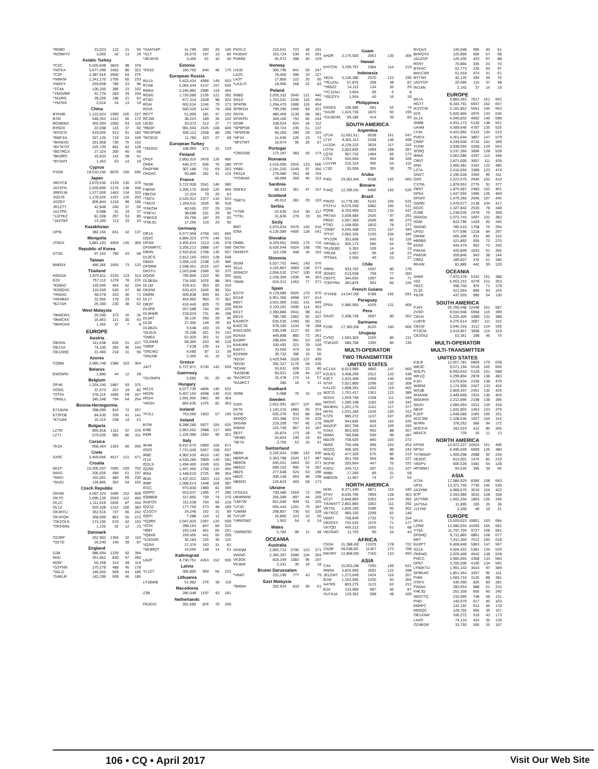| *RD8D | 23,023 | 122 | 21 | 56 |
| *RZ9WYY | 3,066 | 42 | 13 | 29 |
| Asiatic Turkey | | | | |
| TC2C | 5,020,848 | 3843 | 98 | 378 |
| YM7KA | 3,677,496 | 3402 | 80 | 322 |
| TC0F | 2,387,916 | 2600 | 64 | 275 |
| YM9KM | 1,241,170 | 1705 | 65 | 233 |
| YM2KY | 259,658 | 780 | 23 | 96 |
| *TC4A | 130,250 | 395 | 23 | 102 |
| *YM3VBR | 91,770 | 283 | 29 | 104 |
| *TA2RG | 39,259 | 196 | 21 | 62 |
| *YM7KK | 2,016 | 24 | 13 | 19 |
| China | | | | |
| BY5HB | 1,122,824 | 1990 | 105 | 227 |
| B7M | 548,352 | 1412 | 66 | 172 |
| BG5BWZ | 265,994 | 1060 | 63 | 116 |
| BY6DX | 22,698 | 133 | 37 | 60 |
| *BY5CD | 419,055 | 913 | 91 | 182 |
| *BI8FZA | 327,120 | 719 | 63 | 169 |
| *BI4WXD | 261,958 | 736 | 75 | 152 |
| *BY7KTO | 225,720 | 681 | 62 | 128 |
| *BG7RCX | 27,324 | 205 | 40 | 68 |
| *BH2RO | 10,833 | 142 | 28 | 41 |
| *BY2HIT | 1,452 | 63 | 14 | 19 |
| Cyprus | | | | |
| P33W | 19,510,245 | 8076 | 160 | 695 |
| Japan | | | | |
| JR5YCE | 2,679,530 | 2129 | 135 | 370 |
| JA7ZFN | 2,639,896 | 2176 | 138 | 338 |
| JR8YLW | 1,577,059 | 1463 | 134 | 333 |
| JI2ZJS | 1,178,625 | 1337 | 116 | 259 |
| JI2ZEY | 806,844 | 1218 | 98 | 186 |
| JR1ZTT | 42,848 | 240 | 37 | 66 |
| JA1YPA | 9,688 | 91 | 19 | 37 |
| *JJ2YKZ | 81,508 | 297 | 53 | 89 |
| *JA2YEF | 13,300 | 113 | 33 | 43 |
| Kazakhstan | | | | |
| UP9L | 382,165 | 831 | 42 | 137 |
| Mongolia | | | | |
| JT5DX | 3,881,193 | 4059 | 120 | 369 |
| Republic of Korea | | | | |
| D73G | 97,162 | 790 | 43 | 58 |
| Taiwan | | | | |
| BM0DX | 486,366 | 1655 | 73 | 133 |
| Thailand | | | | |
| HS0ZIA | 1,875,811 | 2220 | 113 | 314 |
| E2X | 757,112 | 1278 | 78 | 215 |
| *E28AD | 129,940 | 454 | 42 | 104 |
| *E20QVD | 110,559 | 520 | 47 | 90 |
| *HS5AC | 48,578 | 243 | 36 | 71 |
| *HS4RAY | 32,965 | 178 | 33 | 62 |
| *E27AH | 26,300 | 230 | 38 | 62 |
| West Malaysia | | | | |
| *9M4CRX | 25,200 | 373 | 15 | 35 |
| *9M4CKK | 16,863 | 121 | 30 | 43 |
| *9M4CHS | 1,365 | 37 | 7 | 8 |
| EUROPE | | | | |
| Austria | | | | |
| OE5XIL | 311,638 | 835 | 51 | 227 |
| OE1XA | 74,100 | 265 | 46 | 144 |
| OE1XHQ | 31,460 | 218 | 31 | 90 |
| Azores | | | | |
| CQ8M | 2,085,748 | 2386 | 103 | 354 |
| Belarus | | | | |
| EW2WW | 1,880 | 44 | 12 | 28 |
| Belgium | | | | |
| OP4K | 1,254,240 | 1887 | 93 | 375 |
| OO5G | 37,673 | 207 | 19 | 82 |
| *OT5X | 378,216 | 1066 | 59 | 247 |
| *ON5LL | 345,348 | 794 | 64 | 254 |
| Bosnia-Herzegovina | | | | |
| E71AVW | 398,090 | 816 | 72 | 257 |
| E73FDE | 84,630 | 339 | 41 | 141 |
| *E73JHI | 16,315 | 238 | 14 | 51 |
| Bulgaria | | | | |
| LZ7M | 865,818 | 1311 | 97 | 370 |
| LZ7J | 579,620 | 982 | 86 | 311 |
| Corsica | | | | |
| TK2A | 658,464 | 1363 | 66 | 295 |
| Crete | | | | |
| SX9C | 3,459,056 | 4517 | 121 | 471 |
| Croatia | | | | |
| 9A1P | 10,205,507 | 7065 | 169 | 702 |
| 9A5G | 205,626 | 490 | 61 | 197 |
| *9A6V | 191,061 | 482 | 69 | 230 |
| *9A2U | 134,805 | 352 | 54 | 155 |
| Czech Republic | | | | |
| OK5W | 4,097,224 | 3490 | 152 | 609 |
| OK7O | 2,095,136 | 2559 | 112 | 450 |
| OL1C | 1,111,019 | 1835 | 87 | 334 |
| OL1Z | 925,428 | 1312 | 100 | 383 |
| OK2KOJ | 362,516 | 737 | 66 | 242 |
| OK1KQH | 268,000 | 861 | 55 | 213 |
| *OK2OLS | 173,195 | 670 | 42 | 193 |
| *OK5SWL | 1,120 | 32 | 12 | 23 |
| Denmark | | | | |
| OZ2RF | 252,902 | 1356 | 32 | 110 |
| *OZ7D | 20,240 | 146 | 28 | 87 |
| England | | | | |
| G3B | 986,094 | 1339 | 92 | 394 |
| M4U | 351,852 | 830 | 67 | 260 |
| M2W | 50,268 | 314 | 28 | 114 |
| *G3YNN | 175,278 | 488 | 45 | 178 |
| *G6LD | 146,050 | 509 | 44 | 186 |
| *G4ELR | 142,296 | 509 | 46 | 185 |
| *G4ATH/P | 41,789 | 350 | 25 | 106 |
| *G1T | 26,670 | 197 | 19 | 86 |
| *2E1EVK | 3,450 | 61 | 10 | 40 |
| Estonia | | | | |
| *ES10 | 165,750 | 640 | 46 | 175 |
| European Russia | | | | |
| RU1A | 5,423,424 | 4958 | 149 | 603 |
| R7AB | 5,064,444 | 4137 | 157 | 626 |
| RM5A | 2,246,882 | 2996 | 119 | 464 |
| RG6G | 1,720,089 | 2135 | 121 | 392 |
| RT4D | 677,310 | 1028 | 98 | 324 |
| RG4I | 602,624 | 1246 | 79 | 273 |
| R2VA | 560,520 | 1142 | 78 | 268 |
| RO7T | 51,000 | 181 | 47 | 103 |
| RC3W | 38,223 | 189 | 35 | 102 |
| UD3D | 20,072 | 212 | 27 | 77 |
| *RM3F | 981,504 | 1525 | 106 | 406 |
| *RK3PWR | 935,112 | 1938 | 80 | 296 |
| *RZ3DZI | 11,780 | 103 | 27 | 68 |
| European Turkey | | | | |
| *YM1KD | 108,960 | 671 | 31 | 129 |
| Finland | | | | |
| OH1F | 2,850,315 | 3478 | 126 | 485 |
| OH6K | 440,372 | 836 | 76 | 280 |
| OH2FNR | 307,188 | 731 | 69 | 253 |
| OH3AC | 60,885 | 281 | 41 | 124 |
| France | | | | |
| TM3R | 3,722,928 | 3341 | 146 | 580 |
| F4ENK | 3,206,175 | 3549 | 125 | 466 |
| F8KGH | 12,324 | 79 | 26 | 53 |
| *TM7X | 2,526,912 | 2377 | 133 | 523 |
| *TM1O | 1,204,011 | 1626 | 95 | 418 |
| *F6KOH | 40,565 | 237 | 29 | 104 |
| *F6KVJ | 38,688 | 231 | 29 | 95 |
| *F8KGS | 29,768 | 187 | 29 | 93 |
| *F6KJG | 17,255 | 119 | 29 | 90 |
| Germany | | | | |
| DR1A | 6,577,958 | 4758 | 161 | 666 |
| DQ2C | 4,894,323 | 3775 | 146 | 631 |
| DP4M | 3,456,624 | 3113 | 135 | 578 |
| DF0WRTC | 3,205,213 | 2888 | 147 | 590 |
| DR5N | 2,916,810 | 2708 | 135 | 567 |
| DL0CS | 2,812,160 | 2933 | 128 | 548 |
| DM4X | 2,095,119 | 2198 | 125 | 486 |
| DF0RW | 1,598,451 | 2016 | 107 | 444 |
| DK0TU | 1,023,048 | 1566 | 93 | 375 |
| DQ4W | 795,800 | 1222 | 95 | 365 |
| DL0ESA | 734,500 | 1076 | 88 | 364 |
| DL1M | 639,411 | 953 | 83 | 310 |
| DK0IW | 633,423 | 1045 | 86 | 331 |
| DM6M | 509,838 | 839 | 81 | 317 |
| DL1T | 454,960 | 903 | 75 | 301 |
| DR2P | 415,440 | 829 | 72 | 288 |
| DL0PE | 257,588 | 744 | 55 | 229 |
| DL0HMK | 218,624 | 731 | 46 | 198 |
| DL0AT | 36,125 | 250 | 29 | 96 |
| DL0II | 27,306 | 149 | 29 | 82 |
| DL0BZA | 9,548 | 103 | 19 | 58 |
| *DL0LN | 76,208 | 421 | 33 | 143 |
| *DM6A | 61,920 | 351 | 31 | 129 |
| *DL0WM | 58,305 | 243 | 40 | 129 |
| *DR0F | 7,638 | 135 | 14 | 53 |
| *DN1WZ | 4,680 | 87 | 13 | 39 |
| *DN1NE | 2,350 | 41 | 15 | 32 |
| Greece | | | | |
| J42T | 5,727,871 | 5730 | 142 | 559 |
| Guernsey | | | | |
| *GU3HFN | 5,082 | 55 | 20 | 46 |
| Hungary | | | | |
| HG1S | 6,077,736 | 4896 | 146 | 632 |
| HG6N | 5,407,152 | 4698 | 146 | 610 |
| HG5A | 1,691,955 | 2861 | 99 | 354 |
| *HG6V | 864,635 | 1475 | 82 | 363 |
| Iceland | | | | |
| TF2LL | 763,560 | 1503 | 57 | 195 |
| Ireland | | | | |
| EI7M | 8,288,280 | 5877 | 155 | 625 |
| EI9E | 2,862,552 | 2988 | 117 | 499 |
| EI0R | 1,225,980 | 1560 | 90 | 351 |
| Italy | | | | |
| IR4M | 8,437,675 | 5959 | 164 | 671 |
| IO5O | 7,721,040 | 5657 | 158 | 637 |
| IR8C | 4,902,525 | 4610 | 142 | 587 |
| IY1A | 4,530,280 | 3909 | 149 | 591 |
| IQ2LS | 1,494,405 | 2249 | 101 | 394 |
| IQ2MI | 1,457,456 | 1758 | 116 | 456 |
| IR6A | 1,448,610 | 2725 | 89 | 354 |
| IB3A | 1,437,012 | 1823 | 113 | 424 |
| IR8P | 1,008,514 | 1448 | 104 | 387 |
| IO1C | 973,830 | 1980 | 81 | 309 |
| IQ5PO | 653,037 | 1405 | 77 | 286 |
| IQ8BB/8 | 317,856 | 730 | 74 | 270 |
| IN3FOX | 311,538 | 704 | 56 | 218 |
| IQ2XZ | 177,750 | 573 | 48 | 189 |
| IZ1GCV | 24,240 | 152 | 31 | 89 |
| IQ5FI | 7,488 | 114 | 12 | 36 |
| *IQ3RK | 2,047,820 | 2397 | 125 | 509 |
| *IO7K | 398,164 | 847 | 84 | 319 |
| *IR8T | 243,144 | 461 | 66 | 241 |
| *IQ8XE | 159,456 | 441 | 55 | 209 |
| *IU3GNS | 35,183 | 225 | 36 | 115 |
| *IQ3VI | 27,376 | 163 | 31 | 81 |
| *IW3RQT | 15,665 | 138 | 14 | 51 |
| Kaliningrad | | | | |
| UA2F | 4,730,751 | 4263 | 152 | 595 |
| Latvia | | | | |
| YL1ZT | 305,800 | 969 | 56 | 222 |
| Lithuania | | | | |
| LY1BWB | 51,982 | 276 | 39 | 119 |
| Macedonia | | | | |
| Z3B | 286,048 | 1197 | 43 | 181 |
| Netherlands | | | | |
| PA3GVI | 391,680 | 876 | 70 | 200 |
| PI4YLC | 219,641 | 723 | 48 | 191 |
| PA3DAT | 163,724 | 536 | 43 | 201 |
| PI4MM | 65,572 | 308 | 40 | 129 |
| Norway | | | | |
| LN1B | 356,796 | 841 | 59 | 247 |
| LA2G | 78,400 | 396 | 33 | 127 |
| LA3T | 17,850 | 122 | 25 | 50 |
| *LA1LO | 18,900 | 168 | 22 | 83 |
| Poland | | | | |
| SN8D | 2,026,332 | 2645 | 121 | 440 |
| SN1D | 1,753,541 | 2430 | 116 | 455 |
| SP4PBI | 1,294,470 | 1686 | 116 | 454 |
| SP9KDA | 799,290 | 1566 | 84 | 331 |
| SN7H | 485,459 | 1139 | 68 | 281 |
| SP2KPD | 344,100 | 791 | 66 | 244 |
| SO4R | 108,624 | 624 | 34 | 112 |
| *SP9PGE | 60,724 | 235 | 51 | 137 |
| *SP5PDB | 40,260 | 289 | 29 | 103 |
| *HF1K | 11,640 | 125 | 23 | 74 |
| *SP2TMT | 10,974 | 95 | 26 | 67 |
| Portugal | | | | |
| *CR5SSB | 172,187 | 383 | 59 | 174 |
| Romania | | | | |
| YP7P | 2,516,000 | 2915 | 123 | 506 |
| YR8D | 1,241,220 | 2249 | 97 | 356 |
| YR31A | 178,080 | 552 | 46 | 194 |
| *YO4KAK | 58,989 | 250 | 46 | 113 |
| Sardinia | | | | |
| IS0FEZ | 88,332 | 361 | 47 | 157 |
| Scotland | | | | |
| *GM7A | 45,012 | 281 | 29 | 103 |
| Serbia | | | | |
| *YT0B | 52,626 | 314 | 30 | 117 |
| *YT5L | 31,836 | 270 | 19 | 65 |
| Sicily | | | | |
| IB9T | 5,974,034 | 5070 | 150 | 616 |
| IO9A | 4,135,089 | 4405 | 128 | 541 |
| Slovakia | | | | |
| OM8A | 9,329,661 | 6565 | 175 | 716 |
| OM7M | 8,426,544 | 5924 | 168 | 700 |
| OM3KFF | 112,158 | 448 | 34 | 152 |
| Slovenia | | | | |
| S53M | 5,027,752 | 4441 | 140 | 576 |
| S51A | 3,225,807 | 3069 | 138 | 573 |
| S59ACP | 2,058,532 | 2747 | 100 | 418 |
| S50L | 1,228,356 | 1936 | 94 | 353 |
| *S56K | 624,312 | 1452 | 77 | 271 |
| Spain | | | | |
| ED7O | 9,178,680 | 6025 | 170 | 670 |
| ED1R | 6,951,356 | 4998 | 157 | 614 |
| EE5T | 3,501,060 | 3181 | 141 | 549 |
| EE2K | 3,120,201 | 3495 | 114 | 453 |
| ED1T | 2,390,880 | 2941 | 98 | 412 |
| EE1G | 786,786 | 1062 | 92 | 337 |
| EA2RCP | 635,535 | 1493 | 60 | 201 |
| EA5CTE | 578,166 | 1104 | 78 | 268 |
| EA5/LN2G | 530,348 | 1127 | 62 | 267 |
| ED4AA | 449,898 | 860 | 73 | 261 |
| EA3RP | 298,655 | 991 | 53 | 192 |
| EA4URE | 100,492 | 321 | 39 | 109 |
| EA5YJ | 70,560 | 474 | 19 | 65 |
| ED2WW | 39,732 | 396 | 19 | 65 |
| *ED3V | 3,429,948 | 3328 | 137 | 499 |
| *ED3D | 392,327 | 1176 | 58 | 235 |
| *ED4W | 93,631 | 628 | 23 | 86 |
| *EA2EHE | 60,021 | 228 | 44 | 127 |
| *EA1RCO | 15,478 | 174 | 14 | 57 |
| *EA4RCT | 280 | 16 | 9 | 11 |
| Svalbard | | | | |
| JW5E | 5,088 | 76 | 15 | 33 |
| Sweden | | | | |
| SJ0X | 2,652,991 | 3677 | 107 | 450 |
| SK7K | 1,143,216 | 1882 | 93 | 374 |
| SJ2W | 635,376 | 933 | 88 | 284 |
| SK0QO | 243,388 | 674 | 55 | 229 |
| SK6AW | 219,209 | 797 | 45 | 178 |
| SI9AM | 215,740 | 857 | 43 | 187 |
| SE3T | 20,874 | 173 | 28 | 70 |
| *SK6EI | 24,824 | 196 | 24 | 92 |
| *SK7A | 3,705 | 53 | 16 | 41 |
| Switzerland | | | | |
| HB9H | 3,192,024 | 3385 | 142 | 536 |
| HB9PUE | 2,353,788 | 2525 | 117 | 487 |
| HB9OK | 645,021 | 1663 | 62 | 271 |
| HB9ZZ | 589,152 | 995 | 74 | 287 |
| HB2S | 277,648 | 524 | 63 | 196 |
| HB2C | 206,148 | 664 | 48 | 198 |
| HB9DD | 126,819 | 403 | 58 | 173 |
| Ukraine | | | | |
| UT0AZA | 730,480 | 1659 | 72 | 296 |
| UR4RWW | 256,289 | 897 | 44 | 209 |
| *UW7W | 651,040 | 909 | 91 | 325 |
| *UT3C | 565,444 | 1201 | 75 | 287 |
| *UW6M | 298,857 | 730 | 63 | 228 |
| *UY1IP | 16,800 | 223 | 10 | 50 |
| *UR6GWZ | 1,952 | 54 | 8 | 24 |
| Wales | | | | |
| *2W0WOD | 5,782 | 96 | 11 | 48 |
| OCEANIA | | | | |
| Australia | | | | |
| VK4NM | 2,855,712 | 2700 | 123 | 271 |
| VK6NC | 2,366,397 | 2586 | 104 | 259 |
| VK3GK | 818,349 | 1083 | 96 | 197 |
| VK3ER | 2,331 | 35 | 19 | 18 |
| Brunei Darussalam | | | | |
| *V84O | 231,190 | 777 | 43 | 79 |
| East Malaysia | | | | |
| *9M6IH | 202,924 | 833 | 36 | 61 |
| Guam | | | | |
| AH2R | 3,175,920 | 2653 | 135 | 305 |
| Hawaii | | | | |
| KH7CW | 3,199,797 | 3384 | 114 | 219 |
| Indonesia | | | | |
| YE2A | 3,130,380 | 2570 | 123 | 336 |
| *YE1ZAL | 57,875 | 208 | 38 | 87 |
| *YB0ZZ | 14,112 | 134 | 20 | 29 |
| *YC1ZAU | 3,654 | 99 | 6 | 8 |
| *YB2ZYV | 1,564 | 40 | 16 | 18 |
| Philippines | | | | |
| DX0DX | 196,686 | 581 | 52 | 74 |
| *DX2R | 1,424,736 | 1870 | 93 | 195 |
| *DX1EVM | 99,186 | 414 | 39 | 83 |
| SOUTH AMERICA | | | | |
| Argentina | | | | |
| LP1H | 11,001,612 | 5638 | 161 | 547 |
| LT1F | 9,401,112 | 5248 | 146 | 498 |
| LU1DK | 4,128,222 | 3624 | 117 | 316 |
| LO7H | 2,003,835 | 1994 | 108 | 287 |
| LQ7E | 907,732 | 1484 | 66 | 172 |
| LT5X | 504,504 | 944 | 68 | 166 |
| LU1VM | 216,316 | 495 | 54 | 110 |
| L73D | 93,928 | 355 | 39 | 79 |
| Aruba | | | | |
| P40L | 19,001,840 | 9198 | 155 | 560 |
| Bonaire | | | | |
| PJ4Q | 12,395,562 | 6406 | 155 | 526 |
| Brazil | | | | |
| PW2D | 11,778,280 | 6142 | 155 | 525 |
| PY2YU | 9,576,568 | 5082 | 150 | 511 |
| PQ5B | 8,703,900 | 5522 | 133 | 437 |
| PR7AA | 2,509,584 | 2426 | 97 | 291 |
| PR5D | 2,007,360 | 2049 | 96 | 273 |
| PT5D | 1,168,000 | 1810 | 78 | 172 |
| *ZW8T | 4,545,408 | 3721 | 107 | 349 |
| *PT4T | 2,682,326 | 2193 | 104 | 345 |
| *PY2ZR | 303,668 | 645 | 62 | 116 |
| *PP5BLU | 205,173 | 585 | 54 | 99 |
| *PU2KBD | 6,303 | 109 | 14 | 19 |
| *PR1M | 3,567 | 96 | 18 | 23 |
| *PT9AA | 2,550 | 49 | 23 | 27 |
| Chile | | | | |
| XR6N | 933,702 | 1597 | 80 | 178 |
| 3G5EC | 513,558 | 758 | 77 | 200 |
| CE6TC | 344,655 | 1097 | 44 | 71 |
| *CE6TRA | 383,875 | 943 | 60 | 125 |
| French Guiana | | | | |
| *FY5KE | 14,547,000 | 6788 | 155 | 591 |
| Paraguay | | | | |
| ZP6A | 5,985,900 | 4159 | 131 | 409 |
| Peru | | | | |
| OA4O | 2,308,728 | 2697 | 80 | 252 |
| Suriname | | | | |
| PZ5K | 17,365,500 | 8120 | 160 | 605 |
| Uruguay | | | | |
| CV5Q | 1,583,304 | 2155 | 85 | 211 |
| *CW1DC | 680,708 | 1395 | 60 | 136 |
| MULTI-OPERATOR | | | | |
| TWO TRANSMITTER | | | | |
| UNITED STATES | | | | |
| KC1XX | 8,623,986 | 4860 | 147 | 560 |
| K2LE/1 | 3,408,299 | 2312 | 133 | 438 |
| K9CT | 2,914,408 | 2468 | 140 | 428 |
| N7AT | 2,021,800 | 2298 | 132 | 308 |
| KA1ZD | 1,808,391 | 1283 | 119 | 402 |
| W2CG | 1,761,417 | 1351 | 123 | 388 |
| W1DX | 1,559,740 | 1338 | 111 | 344 |
| N4SVC | 1,285,148 | 1183 | 116 | 342 |
| WA3EKL | 1,262,170 | 1141 | 117 | 377 |
| N5YA | 1,031,184 | 1434 | 120 | 312 |
| K7ZS | 985,272 | 1137 | 107 | 259 |
| WB2P | 943,845 | 848 | 110 | 335 |
| WA2CP | 897,768 | 819 | 109 | 335 |
| K2AX | 853,420 | 942 | 88 | 267 |
| N0MA | 786,668 | 939 | 99 | 287 |
| N0IJ/9 | 758,625 | 840 | 103 | 272 |
| N5RZ | 750,448 | 998 | 103 | 253 |
| W2ZQ | 496,320 | 670 | 88 | 242 |
| W4UQ | 477,325 | 675 | 86 | 219 |
| N0AX | 451,750 | 569 | 98 | 227 |
| W1FM | 293,664 | 447 | 75 | 191 |
| K5DU | 244,712 | 287 | 111 | 227 |
| W8BI | 17,266 | 89 | 31 | 58 |
| W8DGN | 11,907 | 74 | 27 | 54 |
| NORTH AMERICA | | | | |
| HI3K | 8,371,440 | 8871 | 116 | 346 |
| 6Y4V | 8,035,706 | 7899 | 128 | 363 |
| VC2T | 5,848,860 | 5293 | 124 | 392 |
| TI5/W4TTT | 2,802,865 | 3362 | 111 | 292 |
| VE7GL | 1,820,150 | 3186 | 93 | 202 |
| VE7SCC | 960,330 | 2299 | 62 | 148 |
| VE6FI | 768,849 | 1732 | 73 | 154 |
| VE2DXY | 742,016 | 1576 | 71 | 177 |
| VA7QD | 445,212 | 1555 | 51 | 98 |
| VE3SAO | 11,725 | 90 | 24 | 43 |
| AFRICA | | | | |
| CN3A | 31,388,400 | 12229 | 178 | 722 |
| CN2R | 28,638,667 | 11367 | 173 | 708 |
| 6W1RY | 12,868,056 | 7160 | 133 | 493 |
| ASIA | | | | |
| C4A | 15,603,280 | 7290 | 149 | 621 |
| RW0A | 3,876,600 | 3591 | 122 | 398 |
| JE1ZWT | 1,273,049 | 1424 | 116 | 257 |
| B1W | 1,163,566 | 2230 | 94 | 255 |
| A47RS | 803,275 | 1123 | 63 | 212 |
| E2A | 133,000 | 687 | 46 | 87 |
| XU7AJA | 129,352 | 598 | 48 | 100 |
| BV2A/3 | 126,048 | 995 | 40 | 61 |
| BH4QYX | 125,895 | 606 | 67 | 98 |
| JA1ZGP | 120,435 | 423 | 67 | 88 |
| RO9T | 70,866 | 335 | 23 | 70 |
| BY6AC | 52,773 | 235 | 50 | 97 |
| BH1CXR | 51,918 | 474 | 41 | 61 |
| BY7SH | 45,125 | 294 | 49 | 76 |
| JA2YGP | 20,485 | 115 | 37 | 48 |
| 9V1AN | 2,142 | 37 | 15 | 19 |
| EUROPE | | | | |
| 9A7A | 9,860,363 | 7617 | 161 | 662 |
| HG7T | 8,344,791 | 6947 | 162 | 657 |
| IK2YCW | 5,181,852 | 5041 | 145 | 563 |
| II2S | 5,026,866 | 4975 | 133 | 536 |
| DL1A | 4,949,832 | 4662 | 146 | 598 |
| SN8B | 4,931,173 | 5120 | 138 | 551 |
| UA4M | 4,589,640 | 4787 | 135 | 525 |
| LY4A | 4,422,892 | 5315 | 134 | 513 |
| PI4DX | 4,351,644 | 3867 | 147 | 579 |
| CR6P | 4,249,500 | 4716 | 101 | 399 |
| YU5R | 3,938,592 | 4258 | 129 | 543 |
| SO9Q | 3,237,360 | 3606 | 128 | 528 |
| 9H6A | 3,062,080 | 4297 | 112 | 448 |
| CR5T | 2,871,000 | 3057 | 111 | 439 |
| M4A | 2,660,481 | 3162 | 122 | 485 |
| LZ7A | 2,416,656 | 3389 | 123 | 474 |
| GM2T | 2,195,028 | 3394 | 95 | 411 |
| G5O | 2,072,576 | 2646 | 102 | 410 |
| C37NL | 1,878,552 | 2776 | 91 | 377 |
| OE5T | 1,875,687 | 2483 | 102 | 401 |
| DP6A | 1,647,555 | 1995 | 126 | 469 |
| DF0AT | 1,479,360 | 2046 | 107 | 445 |
| GM9N | 1,478,077 | 2138 | 104 | 417 |
| ED2C | 1,327,842 | 2530 | 78 | 348 |
| OJ0B | 1,238,636 | 2478 | 76 | 358 |
| IS0XDA | 1,072,743 | 1697 | 101 | 382 |
| IS0M | 833,796 | 1429 | 92 | 345 |
| SK6HD | 785,510 | 1708 | 76 | 294 |
| UF5D | 577,596 | 1218 | 84 | 297 |
| DM4M | 565,200 | 931 | 85 | 315 |
| HB9BS | 521,892 | 935 | 72 | 270 |
| ED5K | 444,479 | 962 | 73 | 256 |
| PA6AA | 420,849 | 1043 | 61 | 266 |
| PA6GR | 209,846 | 943 | 38 | 144 |
| CR6Z | 189,837 | 475 | 51 | 186 |
| RK4W | 81,885 | 442 | 39 | 120 |
| OCEANIA | | | | |
| AH0K | 7,870,478 | 5342 | 151 | 388 |
| V6Z | 5,563,152 | 4278 | 151 | 353 |
| YB1C | 598,750 | 975 | 71 | 179 |
| ZL3X | 521,664 | 890 | 93 | 154 |
| YE1R | 437,920 | 990 | 54 | 130 |
| SOUTH AMERICA | | | | |
| PJ4X | 26,760,448 | 12448 | 161 | 587 |
| ZV5O | 9,910,948 | 6958 | 115 | 399 |
| CB1H | 6,225,405 | 4489 | 131 | 388 |
| LU8YE | 4,276,614 | 3687 | 111 | 315 |
| CB1W | 3,545,316 | 3112 | 124 | 335 |
| PT2CM | 3,519,857 | 3008 | 114 | 319 |
| CE3TAZ | 53,361 | 198 | 46 | 75 |
| MULTI-OPERATOR | | | | |
| MULTI-TRANSMITTER | | | | |
| UNITED STATES | | | | |
| K3LR | 12,657,781 | 6809 | 179 | 638 |
| WE3C | 9,571,194 | 5518 | 165 | 606 |
| W3LPL | 8,693,643 | 5128 | 161 | 588 |
| WK1Q | 4,299,804 | 2878 | 138 | 483 |
| K1KI | 3,579,834 | 2230 | 138 | 479 |
| W4RM | 3,174,900 | 2427 | 133 | 424 |
| WX3B | 2,869,347 | 2451 | 135 | 424 |
| W4AAW | 2,449,668 | 1915 | 130 | 403 |
| W0AIH/9 | 2,212,896 | 2198 | 138 | 396 |
| NA2U | 2,084,064 | 1521 | 126 | 418 |
| NE3F | 1,832,802 | 1453 | 123 | 379 |
| K1KP | 1,648,080 | 1565 | 105 | 331 |
| W1CSM | 1,108,536 | 1027 | 104 | 314 |
| W7RN | 378,252 | 566 | 94 | 172 |
| W3CF/4 | 342,023 | 412 | 85 | 256 |
| N6ACS | 720 | 16 | 11 | 13 |
| NORTH AMERICA | | | | |
| KP2M | 14,972,227 | 10524 | 151 | 496 |
| NP3U | 6,496,028 | 6009 | 126 | 380 |
| TI7/W5AP | 1,409,298 | 2088 | 92 | 234 |
| VE3DC | 813,001 | 1475 | 82 | 219 |
| VE5PV | 606,528 | 1581 | 64 | 128 |
| HP2BWJ | 84,525 | 396 | 39 | 66 |
| ASIA | | | | |
| A73A | 17,084,529 | 8366 | 158 | 643 |
| UP2L | 13,371,750 | 7736 | 145 | 530 |
| JA3YBK | 4,968,576 | 3610 | 154 | 422 |
| B7P | 2,343,980 | 3016 | 128 | 338 |
| JA7YRR | 1,602,204 | 1854 | 126 | 246 |
| JA7YAA | 11,895 | 105 | 25 | 36 |
| JJ1YAF | 3,300 | 46 | 19 | 31 |
| EUROPE | | | | |
| 9A1A | 13,559,623 | 10851 | 163 | 684 |
| LZ9W | 12,080,034 | 10266 | 165 | 681 |
| YT5A | 11,797,704 | 9727 | 168 | 681 |
| DF0HQ | 9,711,885 | 8861 | 158 | 677 |
| M6T | 7,411,200 | 7612 | 150 | 618 |
| EA3PT | 6,468,840 | 5863 | 147 | 567 |
| SZ1A | 4,504,422 | 5381 | 134 | 529 |
| OH5NQ | 3,929,400 | 4542 | 138 | 528 |
| PI4CC | 3,905,055 | 4368 | 133 | 560 |
| DP6T | 3,700,506 | 4106 | 134 | 565 |
| LY60KTU | 1,991,142 | 3543 | 97 | 389 |
| SP9KAO | 1,851,454 | 3257 | 95 | 411 |
| PI4M | 1,683,710 | 3125 | 88 | 381 |
| I7DFV | 435,490 | 825 | 89 | 281 |
| PA0AA | 283,554 | 888 | 51 | 216 |
| F4KJQ | 252,300 | 655 | 60 | 240 |
| IW2CTQ | 232,685 | 748 | 58 | 211 |
| PI4D | 140,070 | 617 | 40 | 163 |
| M0HFC | 132,192 | 611 | 46 | 170 |
| M0SQC | 128,702 | 600 | 36 | 167 |
| OE1XAW | 106,272 | 510 | 43 | 173 |
| LA4O | 74,124 | 424 | 35 | 139 |
| OZ4EDR | 33,792 | 266 | 25 | 107 |
106 • CQ • April 2017 Visit Our Web Site